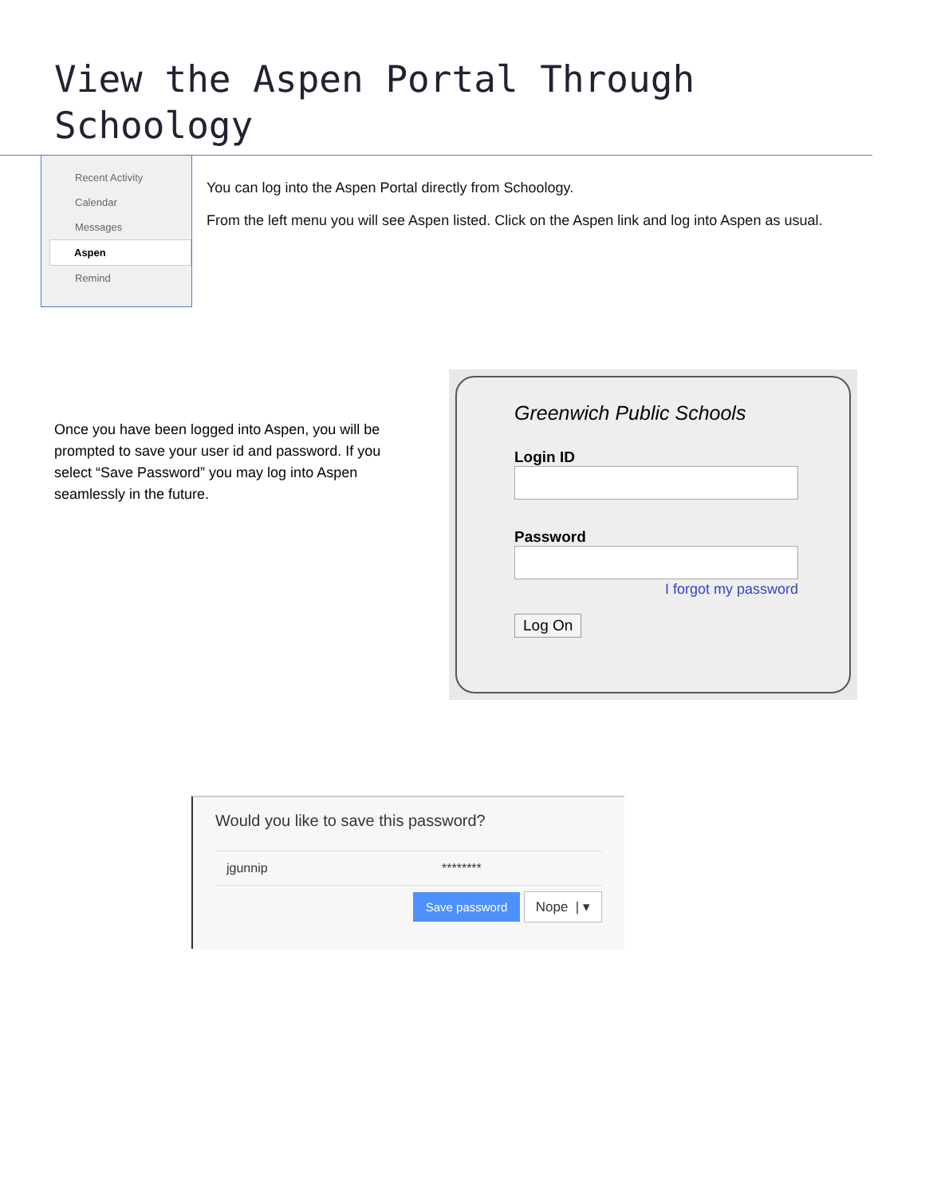View the Aspen Portal Through Schoology
Recent Activity
Calendar
Messages
Aspen
Remind
You can log into the Aspen Portal directly from Schoology.
From the left menu you will see Aspen listed. Click on the Aspen link and log into Aspen as usual.
Once you have been logged into Aspen, you will be prompted to save your user id and password. If you select “Save Password” you may log into Aspen seamlessly in the future.
Greenwich Public Schools
Login ID
Password
I forgot my password
Log On
Would you like to save this password?
jgunnip ********
Save password Nope | ▾